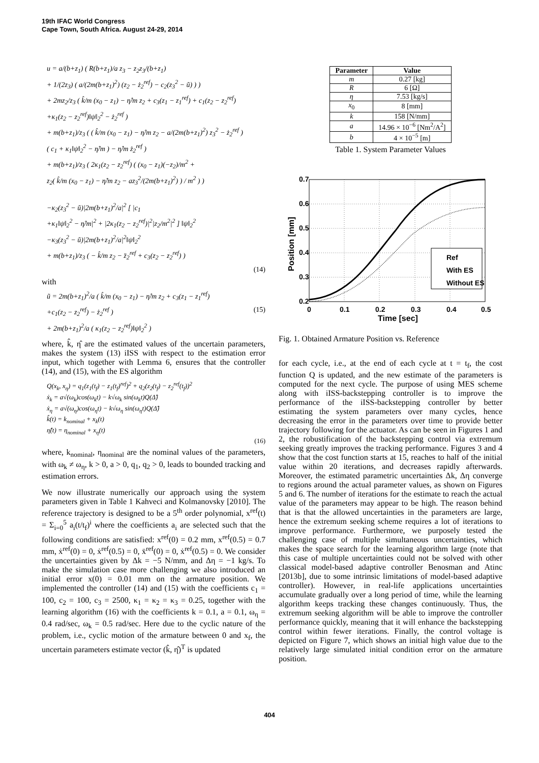19th IFAC World Congress
Cape Town, South Africa. August 24-29, 2014
u = a/(b+z<sub>1</sub>) ( R(b+z<sub>1</sub>)/a z<sub>3</sub> − z<sub>2</sub>z<sub>3</sub>/(b+z<sub>1</sub>)
+ 1/(2z<sub>3</sub>) ( a/(2m(b+z<sub>1</sub>)<sup>2</sup>) (z<sub>2</sub> − ż<sub>2</sub><sup>ref</sup>) − c<sub>2</sub>(z<sub>3</sub><sup>2</sup> − ũ) ) )
+ 2mz<sub>2</sub>/z<sub>3</sub> ( k̂/m (x<sub>0</sub> − z<sub>1</sub>) − η̂/m z<sub>2</sub> + c<sub>3</sub>(z<sub>1</sub> − z<sub>1</sub><sup>ref</sup>) + c<sub>1</sub>(z<sub>2</sub> − z<sub>2</sub><sup>ref</sup>)
+κ<sub>1</sub>(z<sub>2</sub> − z<sub>2</sub><sup>ref</sup>)‖ψ‖<sub>2</sub><sup>2</sup> − ż<sub>2</sub><sup>ref</sup> )
+ m(b+z<sub>1</sub>)/z<sub>3</sub> ( ( k̂/m (x<sub>0</sub> − z<sub>1</sub>) − η̂/m z<sub>2</sub> − a/(2m(b+z<sub>1</sub>)<sup>2</sup>) z<sub>3</sub><sup>2</sup> − ż<sub>2</sub><sup>ref</sup> )
( c<sub>1</sub> + κ<sub>1</sub>‖ψ‖<sub>2</sub><sup>2</sup> − η̂/m ) − η̂/m ż<sub>2</sub><sup>ref</sup> )
+ m(b+z<sub>1</sub>)/z<sub>3</sub> ( 2κ<sub>1</sub>(z<sub>2</sub> − z<sub>2</sub><sup>ref</sup>) ( (x<sub>0</sub> − z<sub>1</sub>)(−z<sub>2</sub>)/m<sup>2</sup> +
z<sub>2</sub>( k̂/m (x<sub>0</sub> − z<sub>1</sub>) − η̂/m z<sub>2</sub> − az<sub>3</sub><sup>2</sup>/(2m(b+z<sub>1</sub>)<sup>2</sup>) ) / m<sup>2</sup> ) )
−κ<sub>2</sub>(z<sub>3</sub><sup>2</sup> − ũ)|2m(b+z<sub>1</sub>)<sup>2</sup>/a|<sup>2</sup> [ |c<sub>1</sub>
+κ<sub>1</sub>‖ψ‖<sub>2</sub><sup>2</sup> − η̂/m|<sup>2</sup> + |2κ<sub>1</sub>(z<sub>2</sub> − z<sub>2</sub><sup>ref</sup>)|<sup>2</sup>|z<sub>2</sub>/m<sup>2</sup>|<sup>2</sup> ] ‖ψ‖<sub>2</sub><sup>2</sup>
−κ<sub>3</sub>(z<sub>3</sub><sup>2</sup> − ũ)|2m(b+z<sub>1</sub>)<sup>2</sup>/a|<sup>2</sup>‖ψ‖<sub>2</sub><sup>2</sup>
+ m(b+z<sub>1</sub>)/z<sub>3</sub> ( − k̂/m z<sub>2</sub> − z̈<sub>2</sub><sup>ref</sup> + c<sub>3</sub>(z<sub>2</sub> − z<sub>2</sub><sup>ref</sup>) )
(14)
with
ũ = 2m(b+z<sub>1</sub>)<sup>2</sup>/a ( k̂/m (x<sub>0</sub> − z<sub>1</sub>) − η̂/m z<sub>2</sub> + c<sub>3</sub>(z<sub>1</sub> − z<sub>1</sub><sup>ref</sup>)
+c<sub>1</sub>(z<sub>2</sub> − z<sub>2</sub><sup>ref</sup>) − ż<sub>2</sub><sup>ref</sup> ) (15)
+ 2m(b+z<sub>1</sub>)<sup>2</sup>/a ( κ<sub>1</sub>(z<sub>2</sub> − z<sub>2</sub><sup>ref</sup>)‖ψ‖<sub>2</sub><sup>2</sup> )
where, k̂, η̂ are the estimated values of the uncertain parameters, makes the system (13) iISS with respect to the estimation error input, which together with Lemma 6, ensures that the controller (14), and (15), with the ES algorithm
Q(x<sub>k</sub>, x<sub>η</sub>) = q<sub>1</sub>(z<sub>1</sub>(t<sub>f</sub>) − z<sub>1</sub>(t<sub>f</sub>)<sup>ref</sup>)<sup>2</sup> + q<sub>2</sub>(z<sub>2</sub>(t<sub>f</sub>) − z<sub>2</sub><sup>ref</sup>(t<sub>f</sub>))<sup>2</sup>
ẋ<sub>k</sub> = a√(ω<sub>k</sub>)cos(ω<sub>k</sub>t) − k√ω<sub>k</sub> sin(ω<sub>k</sub>t)Q(Δ̂)
ẋ<sub>η</sub> = a√(ω<sub>η</sub>)cos(ω<sub>η</sub>t) − k√ω<sub>η</sub> sin(ω<sub>η</sub>t)Q(Δ̂)
k̂(t) = k<sub>nominal</sub> + x<sub>k</sub>(t)
η̂(t) = η<sub>nominal</sub> + x<sub>η</sub>(t)
(16)
where, k<sub>nominal</sub>, η<sub>nominal</sub> are the nominal values of the parameters, with ω<sub>k</sub> ≠ ω<sub>η</sub>, k > 0, a > 0, q<sub>1</sub>, q<sub>2</sub> > 0, leads to bounded tracking and estimation errors.
We now illustrate numerically our approach using the system parameters given in Table 1 Kahveci and Kolmanovsky [2010]. The reference trajectory is designed to be a 5<sup>th</sup> order polynomial, x<sup>ref</sup>(t) = Σ<sub>i=0</sub><sup>5</sup> a<sub>i</sub>(t/t<sub>f</sub>)<sup>i</sup> where the coefficients a<sub>i</sub> are selected such that the following conditions are satisfied: x<sup>ref</sup>(0) = 0.2 mm, x<sup>ref</sup>(0.5) = 0.7 mm, ẋ<sup>ref</sup>(0) = 0, ẋ<sup>ref</sup>(0.5) = 0, ẍ<sup>ref</sup>(0) = 0, ẋ<sup>ref</sup>(0.5) = 0. We consider the uncertainties given by Δk = −5 N/mm, and Δη = −1 kg/s. To make the simulation case more challenging we also introduced an initial error x(0) = 0.01 mm on the armature position. We implemented the controller (14) and (15) with the coefficients c<sub>1</sub> = 100, c<sub>2</sub> = 100, c<sub>3</sub> = 2500, κ<sub>1</sub> = κ<sub>2</sub> = κ<sub>3</sub> = 0.25, together with the learning algorithm (16) with the coefficients k = 0.1, a = 0.1, ω<sub>η</sub> = 0.4 rad/sec, ω<sub>k</sub> = 0.5 rad/sec. Here due to the cyclic nature of the problem, i.e., cyclic motion of the armature between 0 and x<sub>f</sub>, the uncertain parameters estimate vector (k̂, η̂)<sup>T</sup> is updated
| Parameter | Value |
| --- | --- |
| m | 0.27 [kg] |
| R | 6 [Ω] |
| η | 7.53 [kg/s] |
| x<sub>0</sub> | 8 [mm] |
| k | 158 [N/mm] |
| a | 14.96 × 10<sup>−6</sup> [Nm<sup>2</sup>/A<sup>2</sup>] |
| b | 4 × 10<sup>−5</sup> [m] |
Table 1. System Parameter Values
0.7
0.6
0.5
0.4
0.3
0.2
0
0.1
0.2
0.3
0.4
0.5
Time [sec]
Position [mm]
Ref
With ES
Without ES
Fig. 1. Obtained Armature Position vs. Reference
for each cycle, i.e., at the end of each cycle at t = t<sub>f</sub>, the cost function Q is updated, and the new estimate of the parameters is computed for the next cycle. The purpose of using MES scheme along with iISS-backstepping controller is to improve the performance of the iISS-backstepping controller by better estimating the system parameters over many cycles, hence decreasing the error in the parameters over time to provide better trajectory following for the actuator. As can be seen in Figures 1 and 2, the robustification of the backstepping control via extremum seeking greatly improves the tracking performance. Figures 3 and 4 show that the cost function starts at 15, reaches to half of the initial value within 20 iterations, and decreases rapidly afterwards. Moreover, the estimated parametric uncertainties Δk, Δη converge to regions around the actual parameter values, as shown on Figures 5 and 6. The number of iterations for the estimate to reach the actual value of the parameters may appear to be high. The reason behind that is that the allowed uncertainties in the parameters are large, hence the extremum seeking scheme requires a lot of iterations to improve performance. Furthermore, we purposely tested the challenging case of multiple simultaneous uncertainties, which makes the space search for the learning algorithm large (note that this case of multiple uncertainties could not be solved with other classical model-based adaptive controller Benosman and Atinc [2013b], due to some intrinsic limitations of model-based adaptive controller). However, in real-life applications uncertainties accumulate gradually over a long period of time, while the learning algorithm keeps tracking these changes continuously. Thus, the extremum seeking algorithm will be able to improve the controller performance quickly, meaning that it will enhance the backstepping control within fewer iterations. Finally, the control voltage is depicted on Figure 7, which shows an initial high value due to the relatively large simulated initial condition error on the armature position.
404